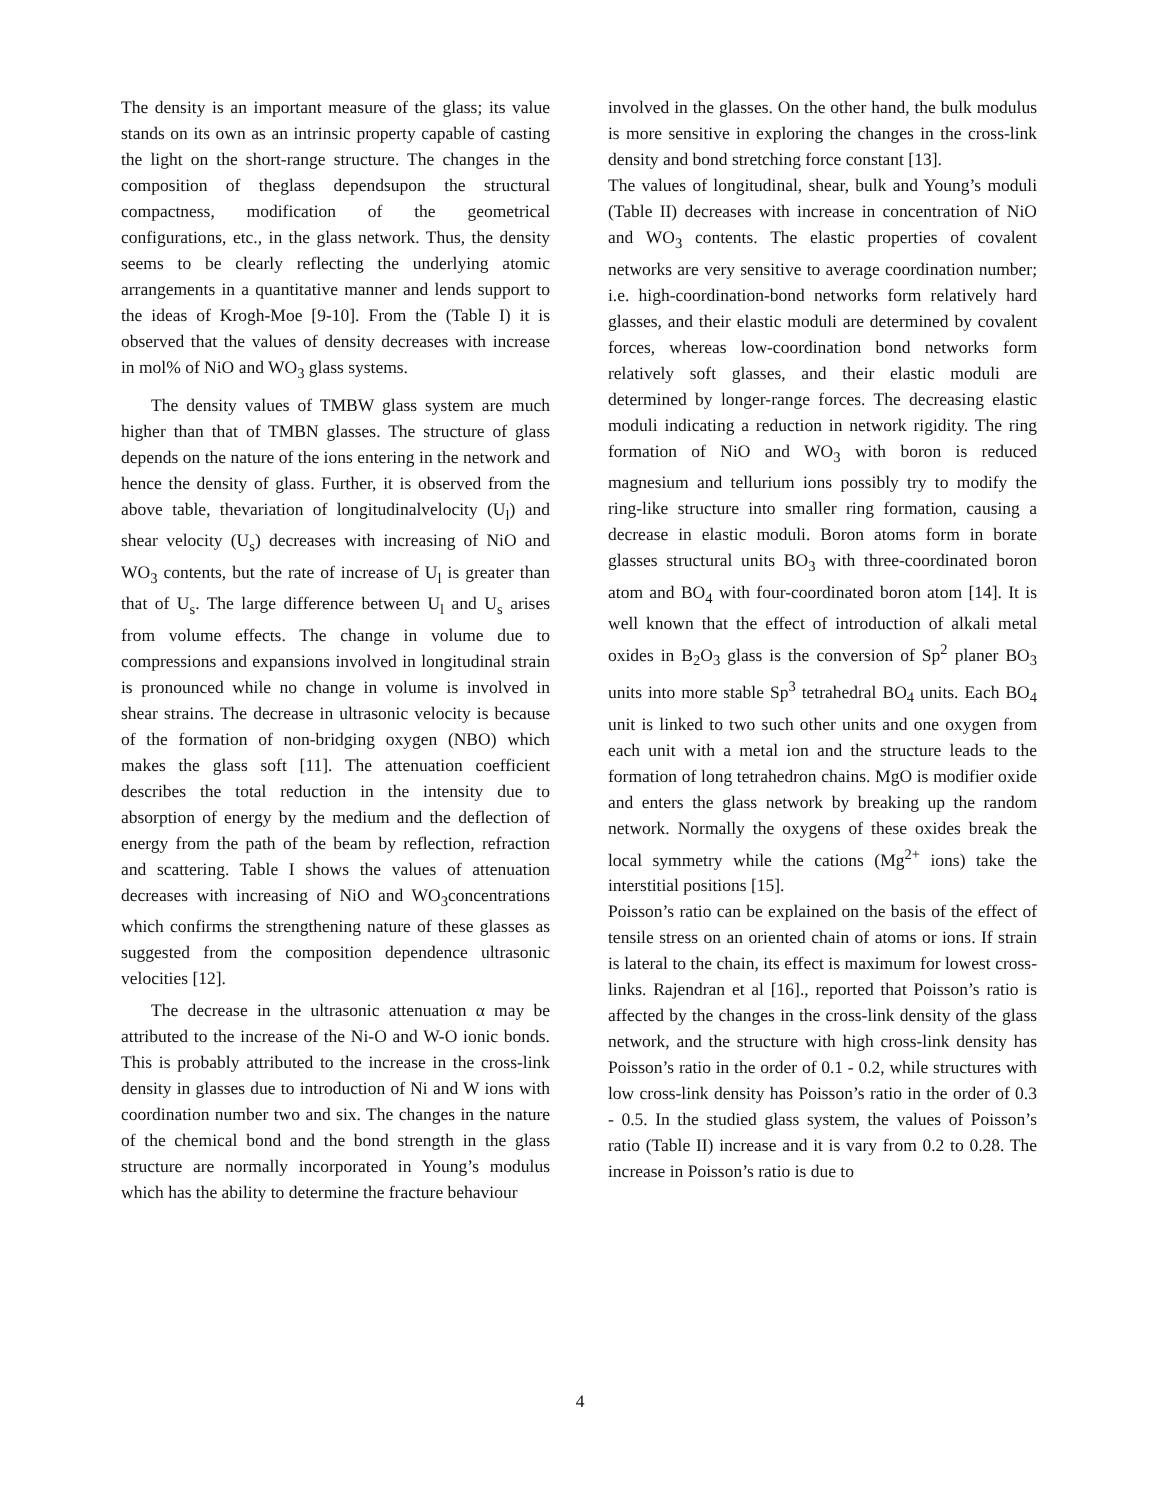The density is an important measure of the glass; its value stands on its own as an intrinsic property capable of casting the light on the short-range structure. The changes in the composition of theglass dependsupon the structural compactness, modification of the geometrical configurations, etc., in the glass network. Thus, the density seems to be clearly reflecting the underlying atomic arrangements in a quantitative manner and lends support to the ideas of Krogh-Moe [9-10]. From the (Table I) it is observed that the values of density decreases with increase in mol% of NiO and WO<sub>3</sub> glass systems.
The density values of TMBW glass system are much higher than that of TMBN glasses. The structure of glass depends on the nature of the ions entering in the network and hence the density of glass. Further, it is observed from the above table, thevariation of longitudinalvelocity (U<sub>l</sub>) and shear velocity (U<sub>s</sub>) decreases with increasing of NiO and WO<sub>3</sub> contents, but the rate of increase of U<sub>l</sub> is greater than that of U<sub>s</sub>. The large difference between U<sub>l</sub> and U<sub>s</sub> arises from volume effects. The change in volume due to compressions and expansions involved in longitudinal strain is pronounced while no change in volume is involved in shear strains. The decrease in ultrasonic velocity is because of the formation of non-bridging oxygen (NBO) which makes the glass soft [11]. The attenuation coefficient describes the total reduction in the intensity due to absorption of energy by the medium and the deflection of energy from the path of the beam by reflection, refraction and scattering. Table I shows the values of attenuation decreases with increasing of NiO and WO<sub>3</sub>concentrations which confirms the strengthening nature of these glasses as suggested from the composition dependence ultrasonic velocities [12].
The decrease in the ultrasonic attenuation α may be attributed to the increase of the Ni-O and W-O ionic bonds. This is probably attributed to the increase in the cross-link density in glasses due to introduction of Ni and W ions with coordination number two and six. The changes in the nature of the chemical bond and the bond strength in the glass structure are normally incorporated in Young’s modulus which has the ability to determine the fracture behaviour
involved in the glasses. On the other hand, the bulk modulus is more sensitive in exploring the changes in the cross-link density and bond stretching force constant [13].
The values of longitudinal, shear, bulk and Young’s moduli (Table II) decreases with increase in concentration of NiO and WO<sub>3</sub> contents. The elastic properties of covalent networks are very sensitive to average coordination number; i.e. high-coordination-bond networks form relatively hard glasses, and their elastic moduli are determined by covalent forces, whereas low-coordination bond networks form relatively soft glasses, and their elastic moduli are determined by longer-range forces. The decreasing elastic moduli indicating a reduction in network rigidity. The ring formation of NiO and WO<sub>3</sub> with boron is reduced magnesium and tellurium ions possibly try to modify the ring-like structure into smaller ring formation, causing a decrease in elastic moduli. Boron atoms form in borate glasses structural units BO<sub>3</sub> with three-coordinated boron atom and BO<sub>4</sub> with four-coordinated boron atom [14]. It is well known that the effect of introduction of alkali metal oxides in B<sub>2</sub>O<sub>3</sub> glass is the conversion of Sp<sup>2</sup> planer BO<sub>3</sub> units into more stable Sp<sup>3</sup> tetrahedral BO<sub>4</sub> units. Each BO<sub>4</sub> unit is linked to two such other units and one oxygen from each unit with a metal ion and the structure leads to the formation of long tetrahedron chains. MgO is modifier oxide and enters the glass network by breaking up the random network. Normally the oxygens of these oxides break the local symmetry while the cations (Mg<sup>2+</sup> ions) take the interstitial positions [15].
Poisson’s ratio can be explained on the basis of the effect of tensile stress on an oriented chain of atoms or ions. If strain is lateral to the chain, its effect is maximum for lowest cross-links. Rajendran et al [16]., reported that Poisson’s ratio is affected by the changes in the cross-link density of the glass network, and the structure with high cross-link density has Poisson’s ratio in the order of 0.1 - 0.2, while structures with low cross-link density has Poisson’s ratio in the order of 0.3 - 0.5. In the studied glass system, the values of Poisson’s ratio (Table II) increase and it is vary from 0.2 to 0.28. The increase in Poisson’s ratio is due to
4